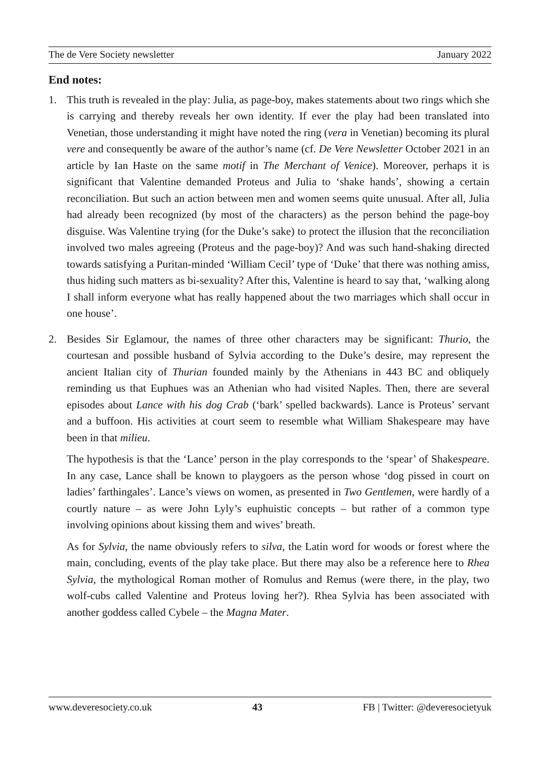The de Vere Society newsletter January 2022
End notes:
1. This truth is revealed in the play: Julia, as page-boy, makes statements about two rings which she is carrying and thereby reveals her own identity. If ever the play had been translated into Venetian, those understanding it might have noted the ring (vera in Venetian) becoming its plural vere and consequently be aware of the author’s name (cf. De Vere Newsletter October 2021 in an article by Ian Haste on the same motif in The Merchant of Venice). Moreover, perhaps it is significant that Valentine demanded Proteus and Julia to ‘shake hands’, showing a certain reconciliation. But such an action between men and women seems quite unusual. After all, Julia had already been recognized (by most of the characters) as the person behind the page-boy disguise. Was Valentine trying (for the Duke’s sake) to protect the illusion that the reconciliation involved two males agreeing (Proteus and the page-boy)? And was such hand-shaking directed towards satisfying a Puritan-minded ‘William Cecil’ type of ‘Duke’ that there was nothing amiss, thus hiding such matters as bi-sexuality? After this, Valentine is heard to say that, ‘walking along I shall inform everyone what has really happened about the two marriages which shall occur in one house’.
2. Besides Sir Eglamour, the names of three other characters may be significant: Thurio, the courtesan and possible husband of Sylvia according to the Duke’s desire, may represent the ancient Italian city of Thurian founded mainly by the Athenians in 443 BC and obliquely reminding us that Euphues was an Athenian who had visited Naples. Then, there are several episodes about Lance with his dog Crab (‘bark’ spelled backwards). Lance is Proteus’ servant and a buffoon. His activities at court seem to resemble what William Shakespeare may have been in that milieu.
The hypothesis is that the ‘Lance’ person in the play corresponds to the ‘spear’ of Shakespeare. In any case, Lance shall be known to playgoers as the person whose ‘dog pissed in court on ladies’ farthingales’. Lance’s views on women, as presented in Two Gentlemen, were hardly of a courtly nature – as were John Lyly’s euphuistic concepts – but rather of a common type involving opinions about kissing them and wives’ breath.
As for Sylvia, the name obviously refers to silva, the Latin word for woods or forest where the main, concluding, events of the play take place. But there may also be a reference here to Rhea Sylvia, the mythological Roman mother of Romulus and Remus (were there, in the play, two wolf-cubs called Valentine and Proteus loving her?). Rhea Sylvia has been associated with another goddess called Cybele – the Magna Mater.
www.deveresociety.co.uk 43 FB | Twitter: @deveresocietyuk